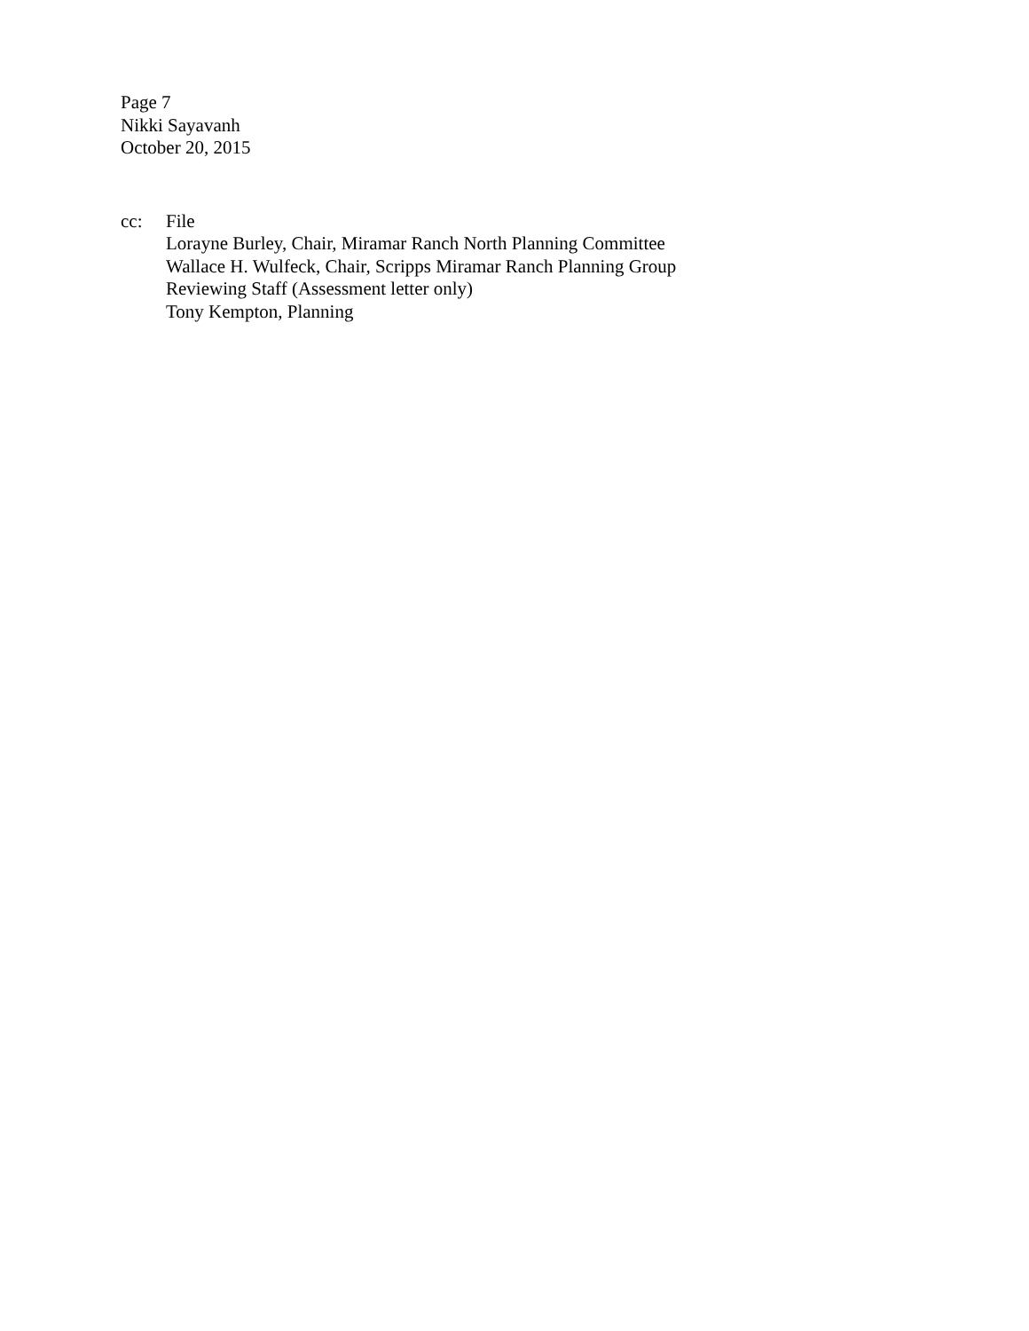Page 7
Nikki Sayavanh
October 20, 2015
cc: File
Lorayne Burley, Chair, Miramar Ranch North Planning Committee
Wallace H. Wulfeck, Chair, Scripps Miramar Ranch Planning Group
Reviewing Staff (Assessment letter only)
Tony Kempton, Planning